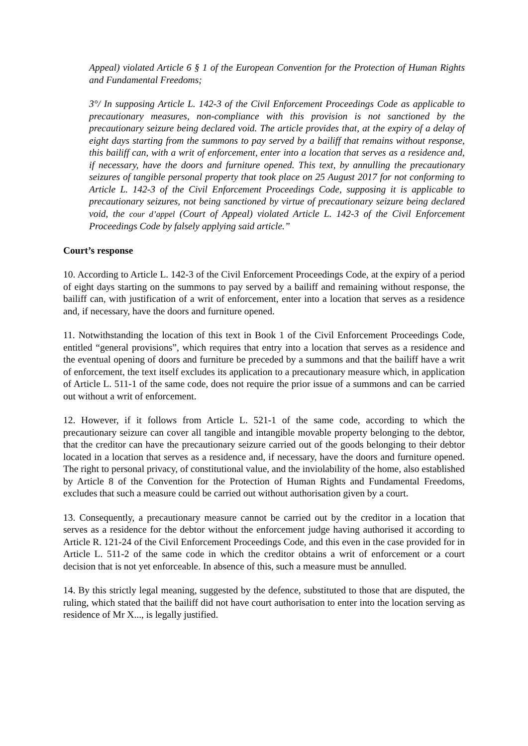Appeal) violated Article 6 § 1 of the European Convention for the Protection of Human Rights and Fundamental Freedoms;
3°/ In supposing Article L. 142-3 of the Civil Enforcement Proceedings Code as applicable to precautionary measures, non-compliance with this provision is not sanctioned by the precautionary seizure being declared void. The article provides that, at the expiry of a delay of eight days starting from the summons to pay served by a bailiff that remains without response, this bailiff can, with a writ of enforcement, enter into a location that serves as a residence and, if necessary, have the doors and furniture opened. This text, by annulling the precautionary seizures of tangible personal property that took place on 25 August 2017 for not conforming to Article L. 142-3 of the Civil Enforcement Proceedings Code, supposing it is applicable to precautionary seizures, not being sanctioned by virtue of precautionary seizure being declared void, the cour d’appel (Court of Appeal) violated Article L. 142-3 of the Civil Enforcement Proceedings Code by falsely applying said article.”
Court’s response
10. According to Article L. 142-3 of the Civil Enforcement Proceedings Code, at the expiry of a period of eight days starting on the summons to pay served by a bailiff and remaining without response, the bailiff can, with justification of a writ of enforcement, enter into a location that serves as a residence and, if necessary, have the doors and furniture opened.
11. Notwithstanding the location of this text in Book 1 of the Civil Enforcement Proceedings Code, entitled “general provisions”, which requires that entry into a location that serves as a residence and the eventual opening of doors and furniture be preceded by a summons and that the bailiff have a writ of enforcement, the text itself excludes its application to a precautionary measure which, in application of Article L. 511-1 of the same code, does not require the prior issue of a summons and can be carried out without a writ of enforcement.
12. However, if it follows from Article L. 521-1 of the same code, according to which the precautionary seizure can cover all tangible and intangible movable property belonging to the debtor, that the creditor can have the precautionary seizure carried out of the goods belonging to their debtor located in a location that serves as a residence and, if necessary, have the doors and furniture opened. The right to personal privacy, of constitutional value, and the inviolability of the home, also established by Article 8 of the Convention for the Protection of Human Rights and Fundamental Freedoms, excludes that such a measure could be carried out without authorisation given by a court.
13. Consequently, a precautionary measure cannot be carried out by the creditor in a location that serves as a residence for the debtor without the enforcement judge having authorised it according to Article R. 121-24 of the Civil Enforcement Proceedings Code, and this even in the case provided for in Article L. 511-2 of the same code in which the creditor obtains a writ of enforcement or a court decision that is not yet enforceable. In absence of this, such a measure must be annulled.
14. By this strictly legal meaning, suggested by the defence, substituted to those that are disputed, the ruling, which stated that the bailiff did not have court authorisation to enter into the location serving as residence of Mr X..., is legally justified.